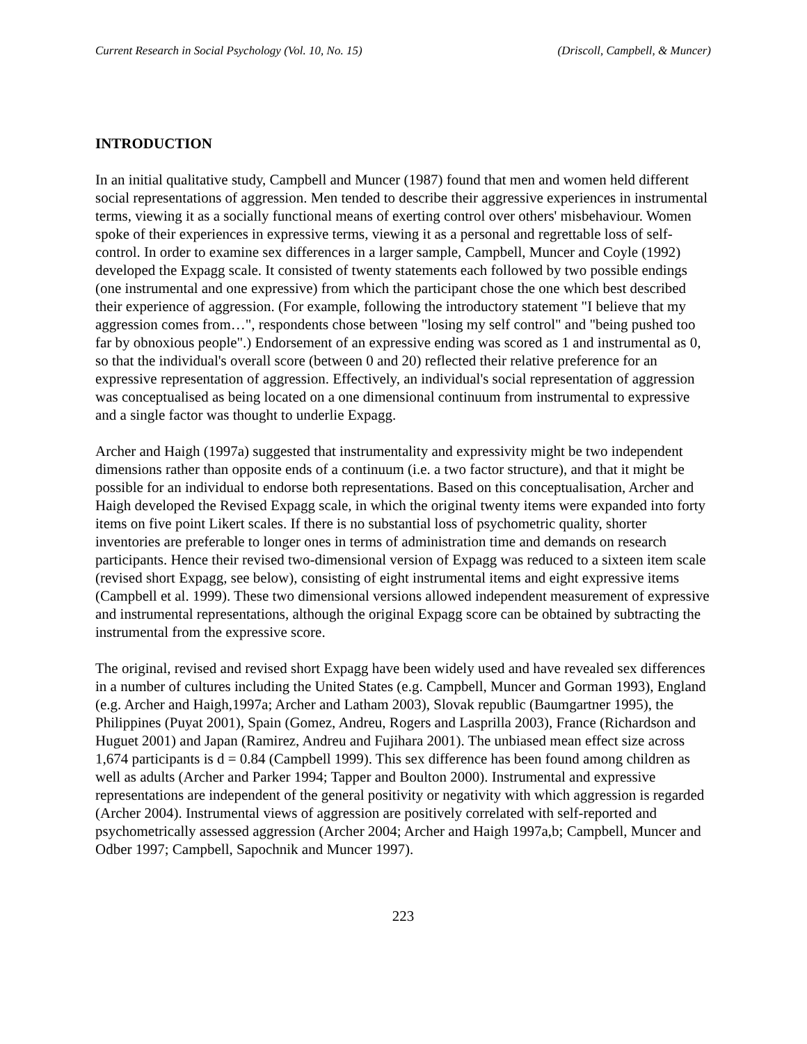Current Research in Social Psychology (Vol. 10, No. 15) (Driscoll, Campbell, & Muncer)
INTRODUCTION
In an initial qualitative study, Campbell and Muncer (1987) found that men and women held different social representations of aggression. Men tended to describe their aggressive experiences in instrumental terms, viewing it as a socially functional means of exerting control over others' misbehaviour. Women spoke of their experiences in expressive terms, viewing it as a personal and regrettable loss of self-control. In order to examine sex differences in a larger sample, Campbell, Muncer and Coyle (1992) developed the Expagg scale. It consisted of twenty statements each followed by two possible endings (one instrumental and one expressive) from which the participant chose the one which best described their experience of aggression. (For example, following the introductory statement "I believe that my aggression comes from…", respondents chose between "losing my self control" and "being pushed too far by obnoxious people".) Endorsement of an expressive ending was scored as 1 and instrumental as 0, so that the individual's overall score (between 0 and 20) reflected their relative preference for an expressive representation of aggression. Effectively, an individual's social representation of aggression was conceptualised as being located on a one dimensional continuum from instrumental to expressive and a single factor was thought to underlie Expagg.
Archer and Haigh (1997a) suggested that instrumentality and expressivity might be two independent dimensions rather than opposite ends of a continuum (i.e. a two factor structure), and that it might be possible for an individual to endorse both representations. Based on this conceptualisation, Archer and Haigh developed the Revised Expagg scale, in which the original twenty items were expanded into forty items on five point Likert scales. If there is no substantial loss of psychometric quality, shorter inventories are preferable to longer ones in terms of administration time and demands on research participants. Hence their revised two-dimensional version of Expagg was reduced to a sixteen item scale (revised short Expagg, see below), consisting of eight instrumental items and eight expressive items (Campbell et al. 1999). These two dimensional versions allowed independent measurement of expressive and instrumental representations, although the original Expagg score can be obtained by subtracting the instrumental from the expressive score.
The original, revised and revised short Expagg have been widely used and have revealed sex differences in a number of cultures including the United States (e.g. Campbell, Muncer and Gorman 1993), England (e.g. Archer and Haigh,1997a; Archer and Latham 2003), Slovak republic (Baumgartner 1995), the Philippines (Puyat 2001), Spain (Gomez, Andreu, Rogers and Lasprilla 2003), France (Richardson and Huguet 2001) and Japan (Ramirez, Andreu and Fujihara 2001). The unbiased mean effect size across 1,674 participants is d = 0.84 (Campbell 1999). This sex difference has been found among children as well as adults (Archer and Parker 1994; Tapper and Boulton 2000). Instrumental and expressive representations are independent of the general positivity or negativity with which aggression is regarded (Archer 2004). Instrumental views of aggression are positively correlated with self-reported and psychometrically assessed aggression (Archer 2004; Archer and Haigh 1997a,b; Campbell, Muncer and Odber 1997; Campbell, Sapochnik and Muncer 1997).
223